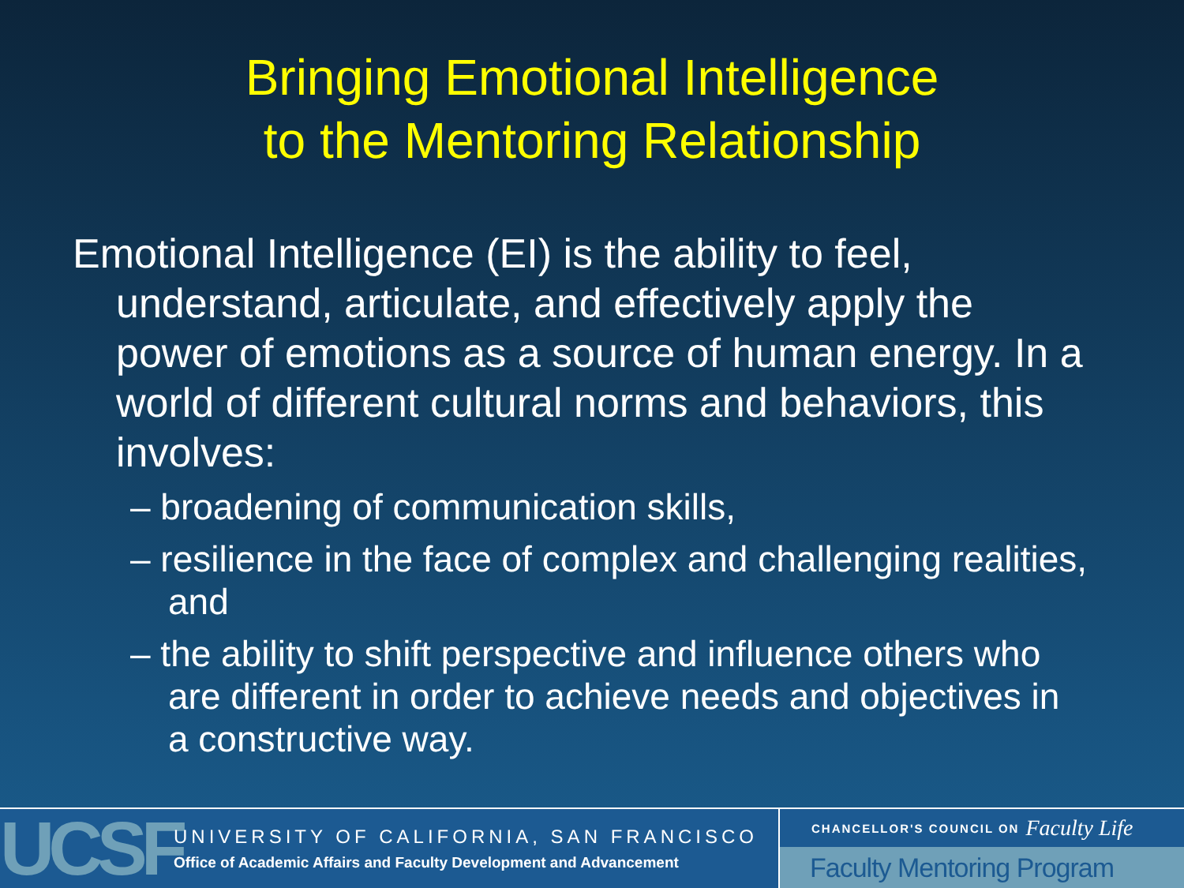Bringing Emotional Intelligence
to the Mentoring Relationship
Emotional Intelligence (EI) is the ability to feel, understand, articulate, and effectively apply the power of emotions as a source of human energy. In a world of different cultural norms and behaviors, this involves:
– broadening of communication skills,
– resilience in the face of complex and challenging realities, and
– the ability to shift perspective and influence others who are different in order to achieve needs and objectives in a constructive way.
UCSF
UNIVERSITY OF CALIFORNIA, SAN FRANCISCO
Office of Academic Affairs and Faculty Development and Advancement
CHANCELLOR'S COUNCIL ON Faculty Life
Faculty Mentoring Program